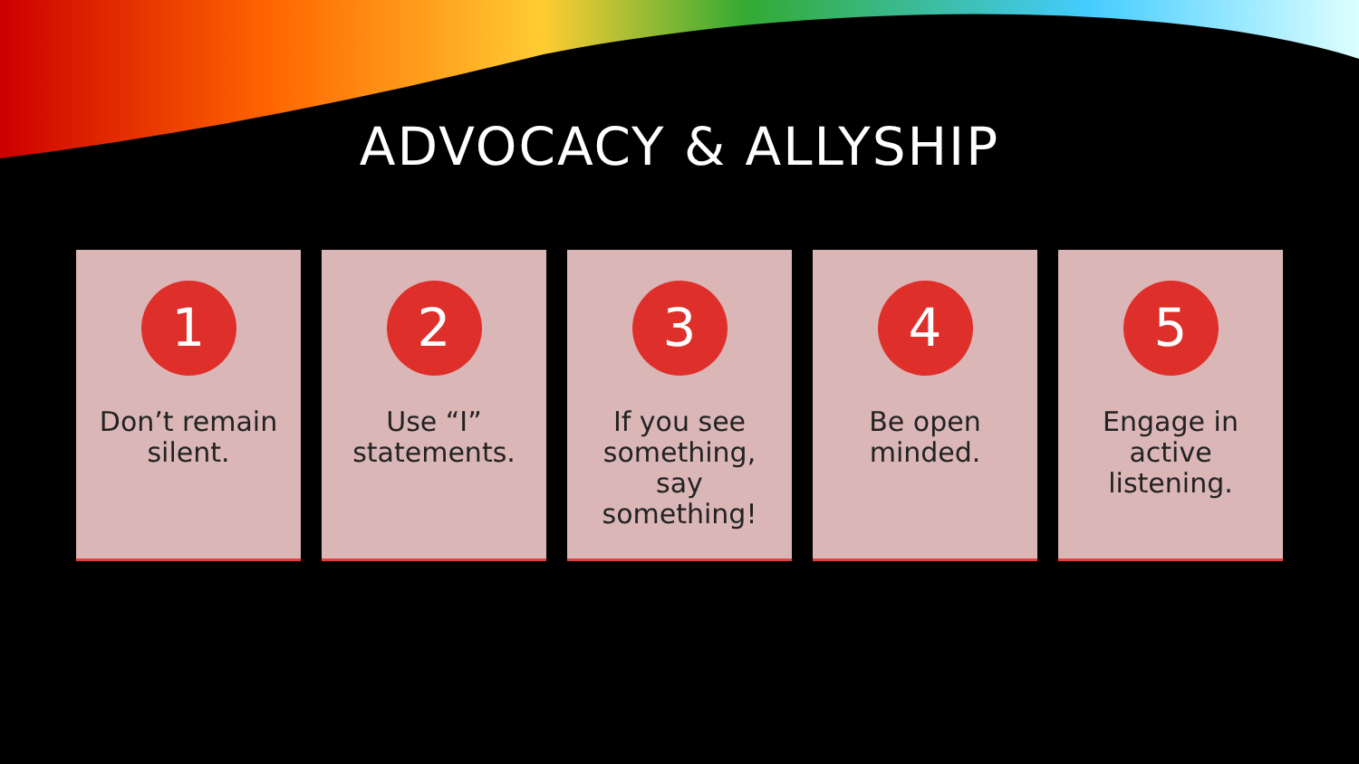ADVOCACY & ALLYSHIP
1
Don’t remain silent.
2
Use “I” statements.
3
If you see something, say something!
4
Be open minded.
5
Engage in active listening.